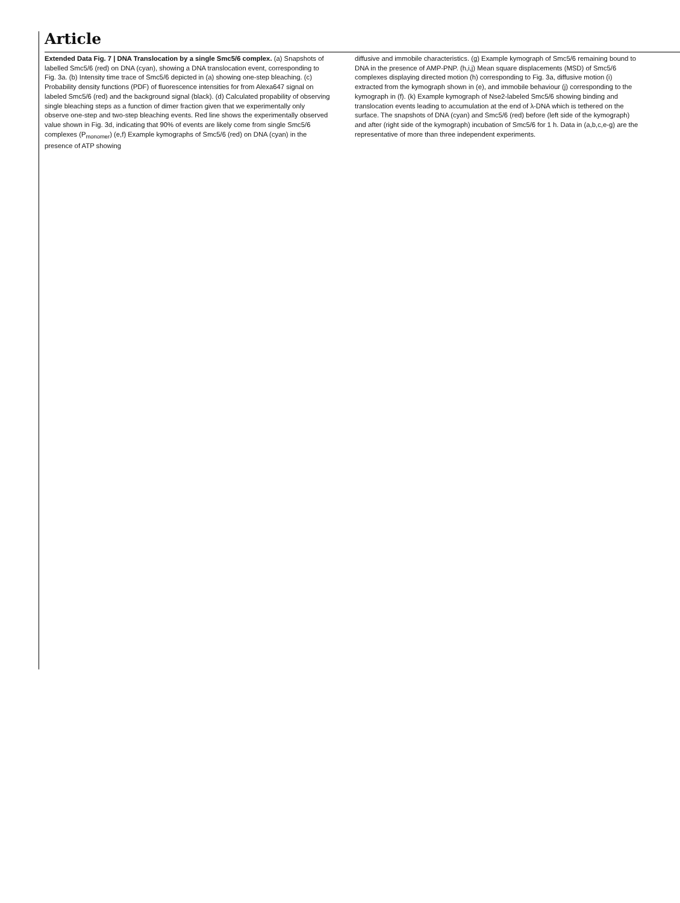Article
Extended Data Fig. 7 | DNA Translocation by a single Smc5/6 complex. (a) Snapshots of labelled Smc5/6 (red) on DNA (cyan), showing a DNA translocation event, corresponding to Fig. 3a. (b) Intensity time trace of Smc5/6 depicted in (a) showing one-step bleaching. (c) Probability density functions (PDF) of fluorescence intensities for from Alexa647 signal on labeled Smc5/6 (red) and the background signal (black). (d) Calculated propability of observing single bleaching steps as a function of dimer fraction given that we experimentally only observe one-step and two-step bleaching events. Red line shows the experimentally observed value shown in Fig. 3d, indicating that 90% of events are likely come from single Smc5/6 complexes (P<sub>monomer</sub>) (e,f) Example kymographs of Smc5/6 (red) on DNA (cyan) in the presence of ATP showing
diffusive and immobile characteristics. (g) Example kymograph of Smc5/6 remaining bound to DNA in the presence of AMP-PNP. (h,i,j) Mean square displacements (MSD) of Smc5/6 complexes displaying directed motion (h) corresponding to Fig. 3a, diffusive motion (i) extracted from the kymograph shown in (e), and immobile behaviour (j) corresponding to the kymograph in (f). (k) Example kymograph of Nse2-labeled Smc5/6 showing binding and translocation events leading to accumulation at the end of λ-DNA which is tethered on the surface. The snapshots of DNA (cyan) and Smc5/6 (red) before (left side of the kymograph) and after (right side of the kymograph) incubation of Smc5/6 for 1 h. Data in (a,b,c,e-g) are the representative of more than three independent experiments.